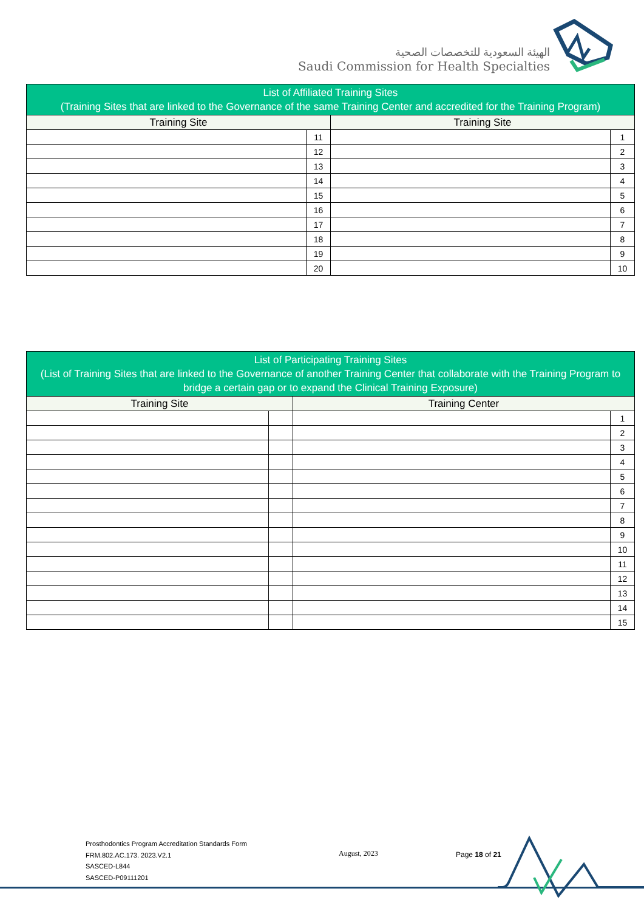الهيئة السعودية للتخصصات الصحية
Saudi Commission for Health Specialties
| List of Affiliated Training Sites (Training Sites that are linked to the Governance of the same Training Center and accredited for the Training Program) | | | |
| --- | --- | --- | --- |
| Training Site | | Training Site | |
| | 11 | | 1 |
| | 12 | | 2 |
| | 13 | | 3 |
| | 14 | | 4 |
| | 15 | | 5 |
| | 16 | | 6 |
| | 17 | | 7 |
| | 18 | | 8 |
| | 19 | | 9 |
| | 20 | | 10 |
| List of Participating Training Sites (List of Training Sites that are linked to the Governance of another Training Center that collaborate with the Training Program to bridge a certain gap or to expand the Clinical Training Exposure) | | | |
| --- | --- | --- | --- |
| Training Site | | Training Center | |
| | | | 1 |
| | | | 2 |
| | | | 3 |
| | | | 4 |
| | | | 5 |
| | | | 6 |
| | | | 7 |
| | | | 8 |
| | | | 9 |
| | | | 10 |
| | | | 11 |
| | | | 12 |
| | | | 13 |
| | | | 14 |
| | | | 15 |
Prosthodontics Program Accreditation Standards Form
FRM.802.AC.173. 2023.V2.1
SASCED-L844
SASCED-P09111201
August, 2023 Page 18 of 21